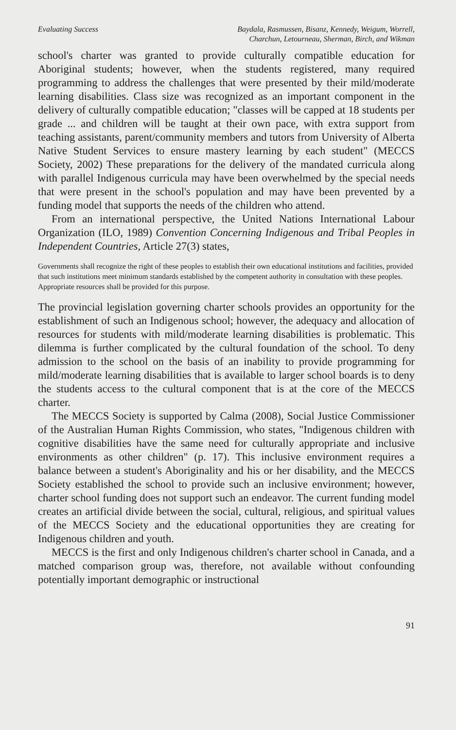Evaluating Success Baydala, Rasmussen, Bisanz, Kennedy, Weigum, Worrell,
Charchun, Letourneau, Sherman, Birch, and Wikman
school's charter was granted to provide culturally compatible education for Aboriginal students; however, when the students registered, many required programming to address the challenges that were presented by their mild/moderate learning disabilities. Class size was recognized as an important component in the delivery of culturally compatible education; "classes will be capped at 18 students per grade ... and children will be taught at their own pace, with extra support from teaching assistants, parent/community members and tutors from University of Alberta Native Student Services to ensure mastery learning by each student" (MECCS Society, 2002) These preparations for the delivery of the mandated curricula along with parallel Indigenous curricula may have been overwhelmed by the special needs that were present in the school's population and may have been prevented by a funding model that supports the needs of the children who attend.
From an international perspective, the United Nations International Labour Organization (ILO, 1989) Convention Concerning Indigenous and Tribal Peoples in Independent Countries, Article 27(3) states,
Governments shall recognize the right of these peoples to establish their own educational institutions and facilities, provided that such institutions meet minimum standards established by the competent authority in consultation with these peoples. Appropriate resources shall be provided for this purpose.
The provincial legislation governing charter schools provides an opportunity for the establishment of such an Indigenous school; however, the adequacy and allocation of resources for students with mild/moderate learning disabilities is problematic. This dilemma is further complicated by the cultural foundation of the school. To deny admission to the school on the basis of an inability to provide programming for mild/moderate learning disabilities that is available to larger school boards is to deny the students access to the cultural component that is at the core of the MECCS charter.
The MECCS Society is supported by Calma (2008), Social Justice Commissioner of the Australian Human Rights Commission, who states, "Indigenous children with cognitive disabilities have the same need for culturally appropriate and inclusive environments as other children" (p. 17). This inclusive environment requires a balance between a student's Aboriginality and his or her disability, and the MECCS Society established the school to provide such an inclusive environment; however, charter school funding does not support such an endeavor. The current funding model creates an artificial divide between the social, cultural, religious, and spiritual values of the MECCS Society and the educational opportunities they are creating for Indigenous children and youth.
MECCS is the first and only Indigenous children's charter school in Canada, and a matched comparison group was, therefore, not available without confounding potentially important demographic or instructional
91